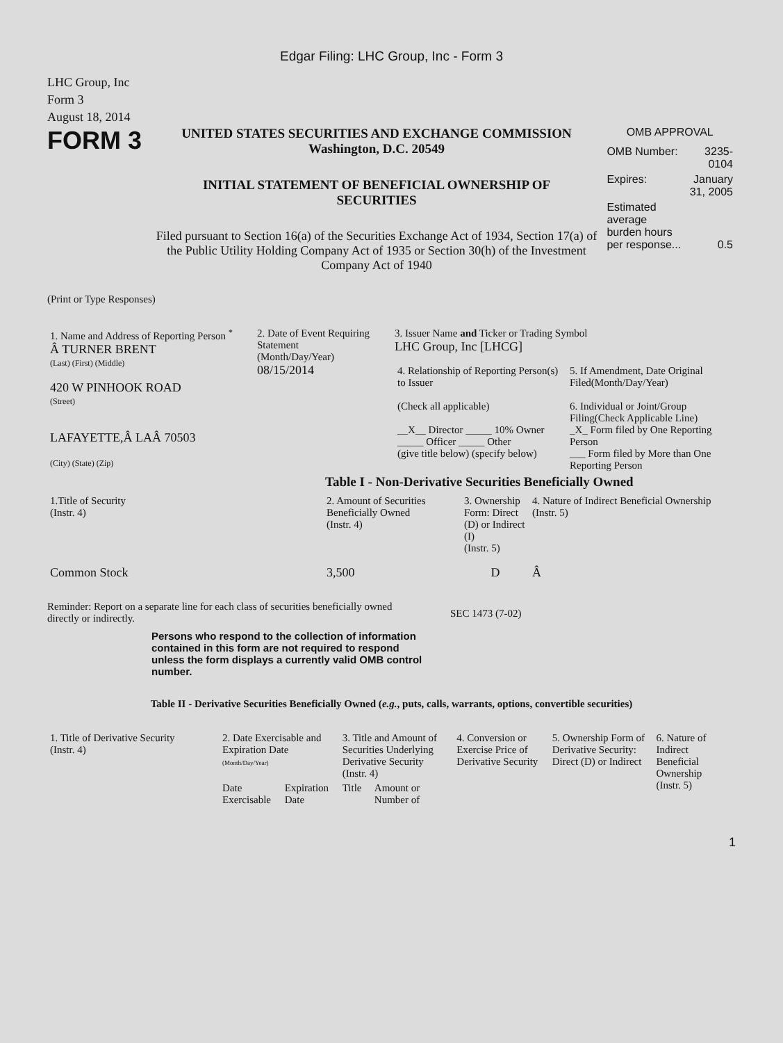Edgar Filing: LHC Group, Inc - Form 3
LHC Group, Inc
Form 3
August 18, 2014
FORM 3
UNITED STATES SECURITIES AND EXCHANGE COMMISSION
Washington, D.C. 20549
INITIAL STATEMENT OF BENEFICIAL OWNERSHIP OF SECURITIES
Filed pursuant to Section 16(a) of the Securities Exchange Act of 1934, Section 17(a) of the Public Utility Holding Company Act of 1935 or Section 30(h) of the Investment Company Act of 1940
OMB APPROVAL
| OMB Number: | 3235-0104 |
| Expires: | January 31, 2005 |
| Estimated average burden hours per response... | 0.5 |
(Print or Type Responses)
| 1. Name and Address of Reporting Person <sup>*</sup> Â TURNER BRENT (Last) (First) (Middle) 420 W PINHOOK ROAD (Street) LAFAYETTE,Â LAÂ 70503 (City) (State) (Zip) | 2. Date of Event Requiring Statement (Month/Day/Year) 08/15/2014 | 3. Issuer Name and Ticker or Trading Symbol LHC Group, Inc [LHCG] / 4. Relationship of Reporting Person(s) to Issuer (Check all applicable) __X__ Director _____ 10% Owner _____ Officer _____ Other (give title below) (specify below) / 5. If Amendment, Date Original Filed(Month/Day/Year) 6. Individual or Joint/Group Filing(Check Applicable Line) _X_ Form filed by One Reporting Person ___ Form filed by More than One Reporting Person / |
Table I - Non-Derivative Securities Beneficially Owned
| 1.Title of Security (Instr. 4) | 2. Amount of Securities Beneficially Owned (Instr. 4) | 3. Ownership Form: Direct (D) or Indirect (I) (Instr. 5) | 4. Nature of Indirect Beneficial Ownership (Instr. 5) |
| --- | --- | --- | --- |
| Common Stock | 3,500 | D | Â |
Reminder: Report on a separate line for each class of securities beneficially owned directly or indirectly.
SEC 1473 (7-02)
Persons who respond to the collection of information contained in this form are not required to respond unless the form displays a currently valid OMB control number.
Table II - Derivative Securities Beneficially Owned (e.g., puts, calls, warrants, options, convertible securities)
| 1. Title of Derivative Security (Instr. 4) | 2. Date Exercisable and Expiration Date (Month/Day/Year) | | 3. Title and Amount of Securities Underlying Derivative Security (Instr. 4) | | 4. Conversion or Exercise Price of Derivative Security | 5. Ownership Form of Derivative Security: Direct (D) or Indirect | 6. Nature of Indirect Beneficial Ownership (Instr. 5) |
| | Date Exercisable | Expiration Date | Title | Amount or Number of | | | |
1